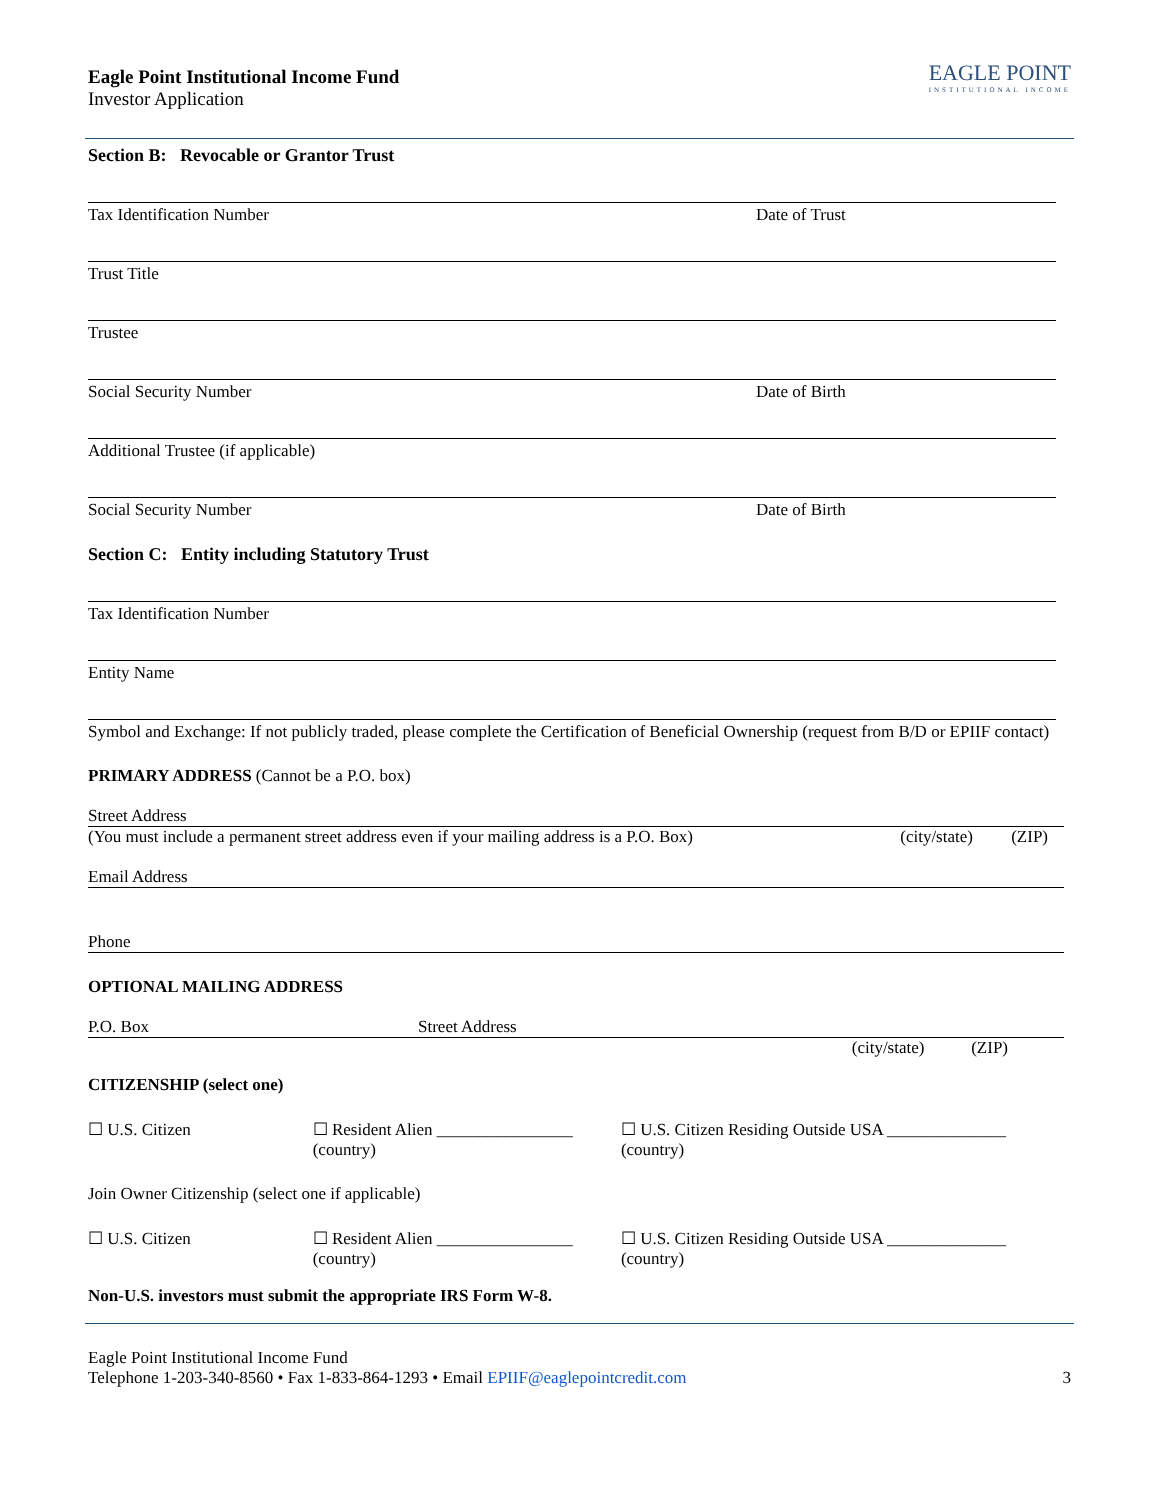Eagle Point Institutional Income Fund
Investor Application
EAGLE POINT
INSTITUTIONAL INCOME
Section B: Revocable or Grantor Trust
Tax Identification Number Date of Trust
Trust Title
Trustee
Social Security Number Date of Birth
Additional Trustee (if applicable)
Social Security Number Date of Birth
Section C: Entity including Statutory Trust
Tax Identification Number
Entity Name
Symbol and Exchange: If not publicly traded, please complete the Certification of Beneficial Ownership (request from B/D or EPIIF contact)
PRIMARY ADDRESS (Cannot be a P.O. box)
Street Address
(You must include a permanent street address even if your mailing address is a P.O. Box) (city/state) (ZIP)
Email Address
Phone
OPTIONAL MAILING ADDRESS
P.O. Box Street Address
(city/state) (ZIP)
CITIZENSHIP (select one)
☐ U.S. Citizen ☐ Resident Alien ________________ (country) ☐ U.S. Citizen Residing Outside USA ______________ (country)
Join Owner Citizenship (select one if applicable)
☐ U.S. Citizen ☐ Resident Alien ________________ (country) ☐ U.S. Citizen Residing Outside USA ______________ (country)
Non-U.S. investors must submit the appropriate IRS Form W-8.
Eagle Point Institutional Income Fund
Telephone 1-203-340-8560 • Fax 1-833-864-1293 • Email EPIIF@eaglepointcredit.com 3